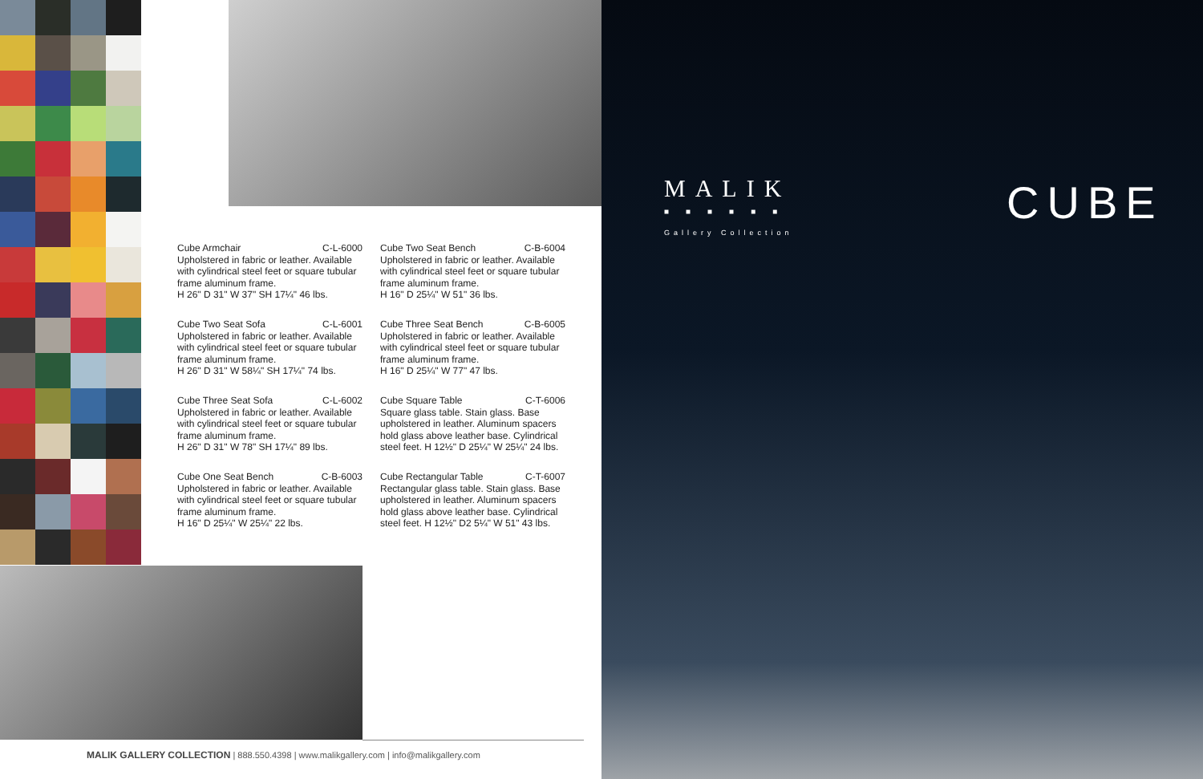Cube Armchair C-L-6000
Upholstered in fabric or leather. Available with cylindrical steel feet or square tubular frame aluminum frame.
H 26" D 31" W 37" SH 17¼" 46 lbs.
Cube Two Seat Bench C-B-6004
Upholstered in fabric or leather. Available with cylindrical steel feet or square tubular frame aluminum frame.
H 16" D 25¼" W 51" 36 lbs.
Cube Two Seat Sofa C-L-6001
Upholstered in fabric or leather. Available with cylindrical steel feet or square tubular frame aluminum frame.
H 26" D 31" W 58¼" SH 17¼" 74 lbs.
Cube Three Seat Bench C-B-6005
Upholstered in fabric or leather. Available with cylindrical steel feet or square tubular frame aluminum frame.
H 16" D 25¼" W 77" 47 lbs.
Cube Three Seat Sofa C-L-6002
Upholstered in fabric or leather. Available with cylindrical steel feet or square tubular frame aluminum frame.
H 26" D 31" W 78" SH 17¼" 89 lbs.
Cube Square Table C-T-6006
Square glass table. Stain glass. Base upholstered in leather. Aluminum spacers hold glass above leather base. Cylindrical steel feet. H 12½" D 25¼" W 25¼" 24 lbs.
Cube One Seat Bench C-B-6003
Upholstered in fabric or leather. Available with cylindrical steel feet or square tubular frame aluminum frame.
H 16" D 25¼" W 25¼" 22 lbs.
Cube Rectangular Table C-T-6007
Rectangular glass table. Stain glass. Base upholstered in leather. Aluminum spacers hold glass above leather base. Cylindrical steel feet. H 12½" D2 5¼" W 51" 43 lbs.
MALIK GALLERY COLLECTION | 888.550.4398 | www.malikgallery.com | info@malikgallery.com
MALIK
■■■■■■
Gallery Collection
CUBE